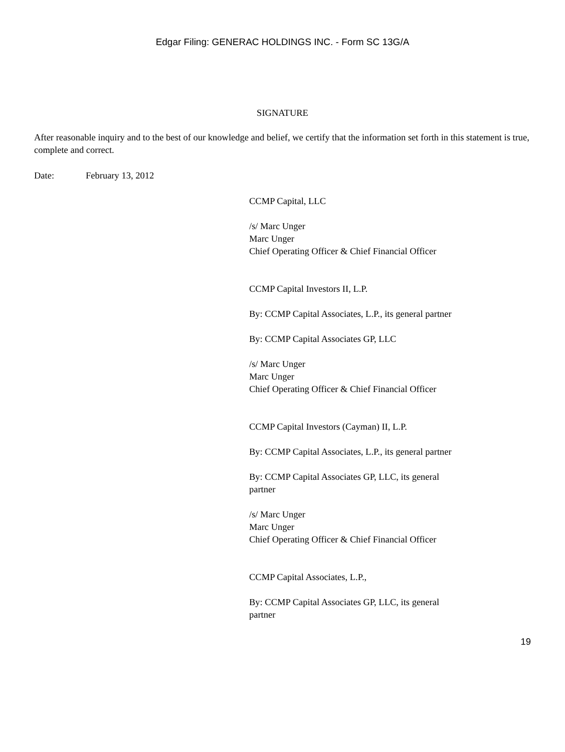Edgar Filing: GENERAC HOLDINGS INC. - Form SC 13G/A
SIGNATURE
After reasonable inquiry and to the best of our knowledge and belief, we certify that the information set forth in this statement is true, complete and correct.
Date: February 13, 2012
CCMP Capital, LLC
/s/ Marc Unger
Marc Unger
Chief Operating Officer & Chief Financial Officer
CCMP Capital Investors II, L.P.
By: CCMP Capital Associates, L.P., its general partner
By: CCMP Capital Associates GP, LLC
/s/ Marc Unger
Marc Unger
Chief Operating Officer & Chief Financial Officer
CCMP Capital Investors (Cayman) II, L.P.
By: CCMP Capital Associates, L.P., its general partner
By: CCMP Capital Associates GP, LLC, its general partner
/s/ Marc Unger
Marc Unger
Chief Operating Officer & Chief Financial Officer
CCMP Capital Associates, L.P.,
By: CCMP Capital Associates GP, LLC, its general partner
19